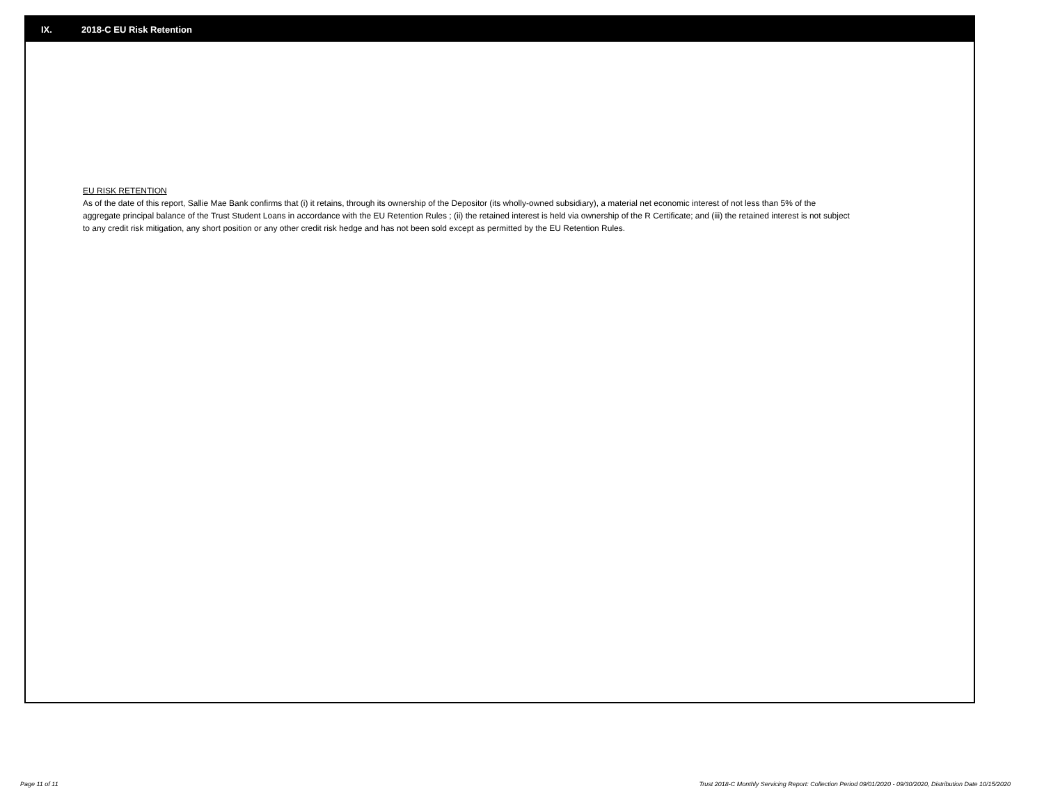IX. 2018-C EU Risk Retention
EU RISK RETENTION
As of the date of this report, Sallie Mae Bank confirms that (i) it retains, through its ownership of the Depositor (its wholly-owned subsidiary), a material net economic interest of not less than 5% of the aggregate principal balance of the Trust Student Loans in accordance with the EU Retention Rules ; (ii) the retained interest is held via ownership of the R Certificate; and (iii) the retained interest is not subject to any credit risk mitigation, any short position or any other credit risk hedge and has not been sold except as permitted by the EU Retention Rules.
Page 11 of 11 Trust 2018-C Monthly Servicing Report: Collection Period 09/01/2020 - 09/30/2020, Distribution Date 10/15/2020